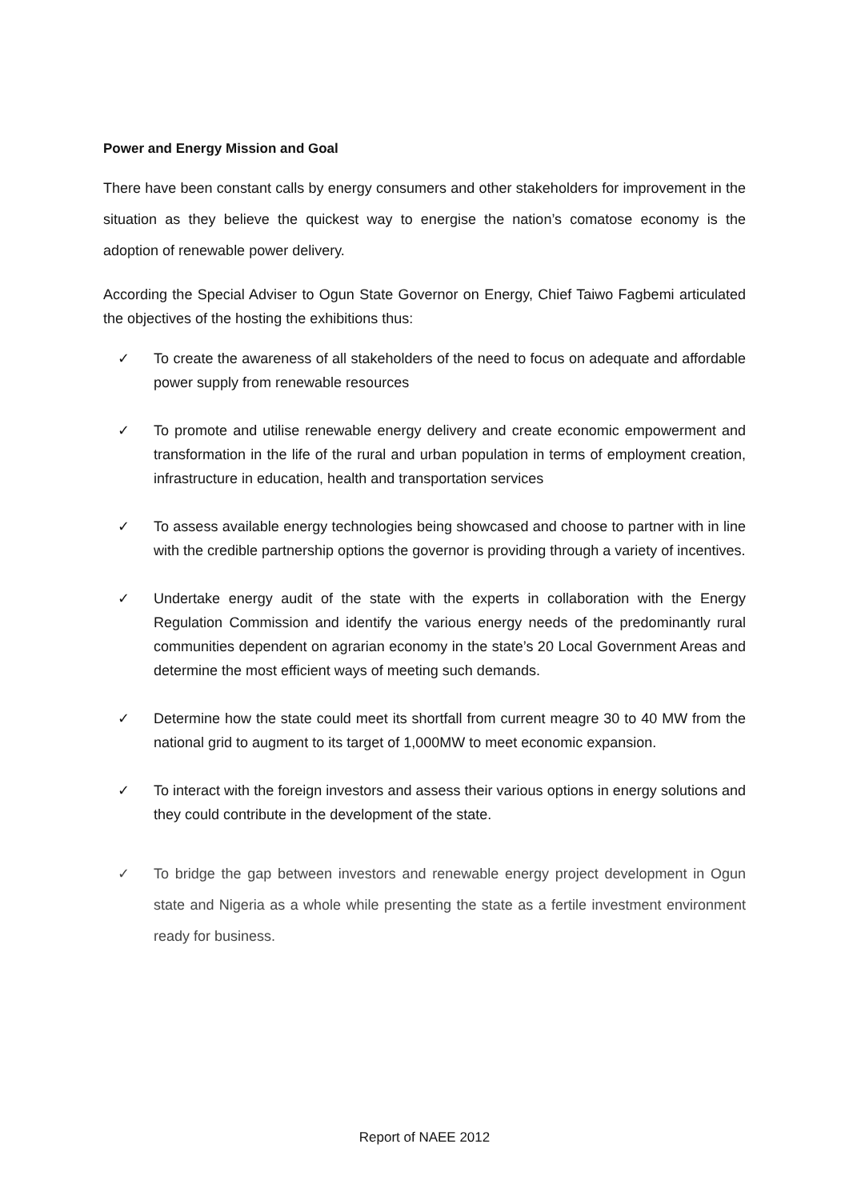Power and Energy Mission and Goal
There have been constant calls by energy consumers and other stakeholders for improvement in the situation as they believe the quickest way to energise the nation’s comatose economy is the adoption of renewable power delivery.
According the Special Adviser to Ogun State Governor on Energy, Chief Taiwo Fagbemi articulated the objectives of the hosting the exhibitions thus:
✓ To create the awareness of all stakeholders of the need to focus on adequate and affordable power supply from renewable resources
✓ To promote and utilise renewable energy delivery and create economic empowerment and transformation in the life of the rural and urban population in terms of employment creation, infrastructure in education, health and transportation services
✓ To assess available energy technologies being showcased and choose to partner with in line with the credible partnership options the governor is providing through a variety of incentives.
✓ Undertake energy audit of the state with the experts in collaboration with the Energy Regulation Commission and identify the various energy needs of the predominantly rural communities dependent on agrarian economy in the state’s 20 Local Government Areas and determine the most efficient ways of meeting such demands.
✓ Determine how the state could meet its shortfall from current meagre 30 to 40 MW from the national grid to augment to its target of 1,000MW to meet economic expansion.
✓ To interact with the foreign investors and assess their various options in energy solutions and they could contribute in the development of the state.
✓ To bridge the gap between investors and renewable energy project development in Ogun state and Nigeria as a whole while presenting the state as a fertile investment environment ready for business.
Report of NAEE 2012